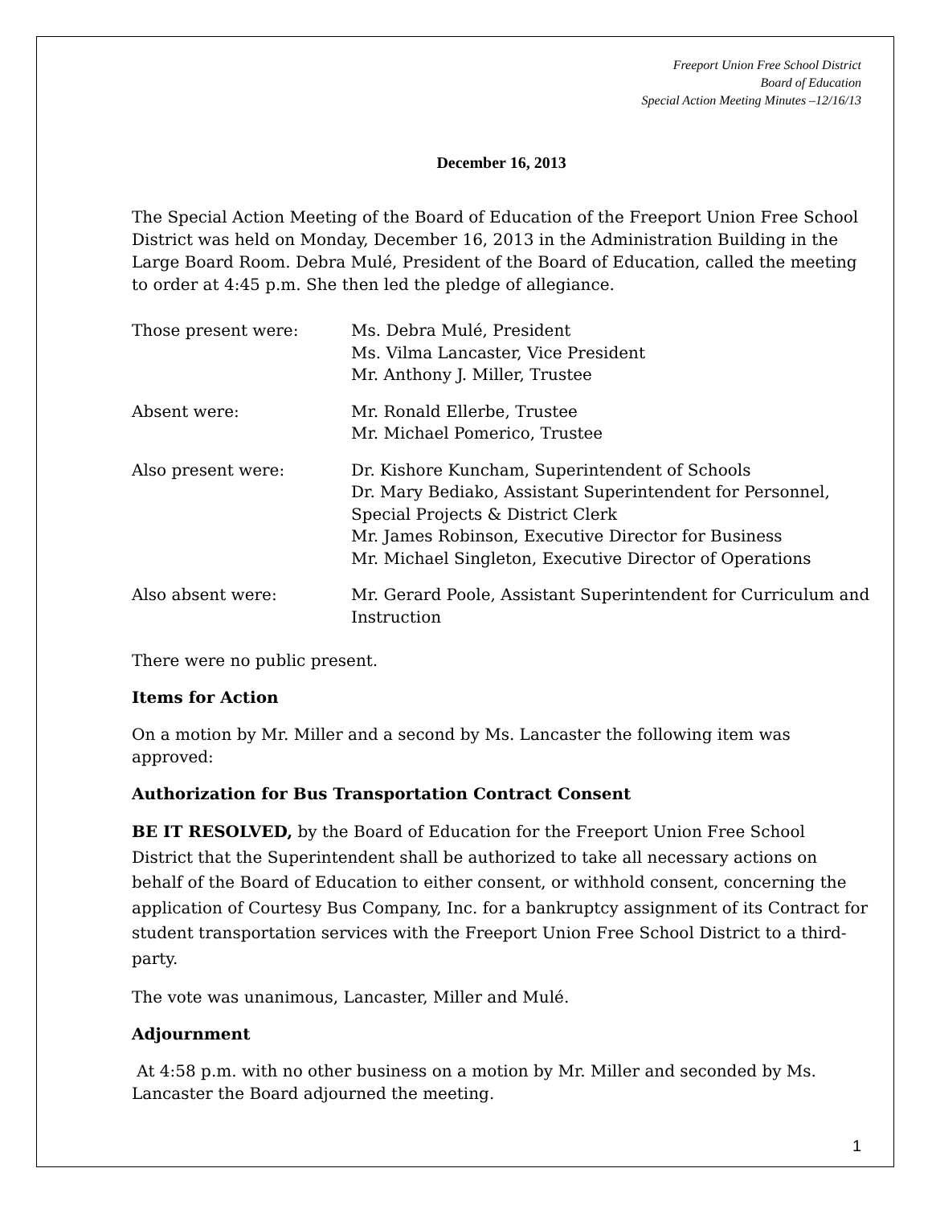Freeport Union Free School District
Board of Education
Special Action Meeting Minutes –12/16/13
December 16, 2013
The Special Action Meeting of the Board of Education of the Freeport Union Free School District was held on Monday, December 16, 2013 in the Administration Building in the Large Board Room. Debra Mulé, President of the Board of Education, called the meeting to order at 4:45 p.m. She then led the pledge of allegiance.
| Those present were: | Ms. Debra Mulé, President Ms. Vilma Lancaster, Vice President Mr. Anthony J. Miller, Trustee |
| Absent were: | Mr. Ronald Ellerbe, Trustee Mr. Michael Pomerico, Trustee |
| Also present were: | Dr. Kishore Kuncham, Superintendent of Schools Dr. Mary Bediako, Assistant Superintendent for Personnel, Special Projects & District Clerk Mr. James Robinson, Executive Director for Business Mr. Michael Singleton, Executive Director of Operations |
| Also absent were: | Mr. Gerard Poole, Assistant Superintendent for Curriculum and Instruction |
There were no public present.
Items for Action
On a motion by Mr. Miller and a second by Ms. Lancaster the following item was approved:
Authorization for Bus Transportation Contract Consent
BE IT RESOLVED, by the Board of Education for the Freeport Union Free School District that the Superintendent shall be authorized to take all necessary actions on behalf of the Board of Education to either consent, or withhold consent, concerning the application of Courtesy Bus Company, Inc. for a bankruptcy assignment of its Contract for student transportation services with the Freeport Union Free School District to a third-party.
The vote was unanimous, Lancaster, Miller and Mulé.
Adjournment
At 4:58 p.m. with no other business on a motion by Mr. Miller and seconded by Ms. Lancaster the Board adjourned the meeting.
1